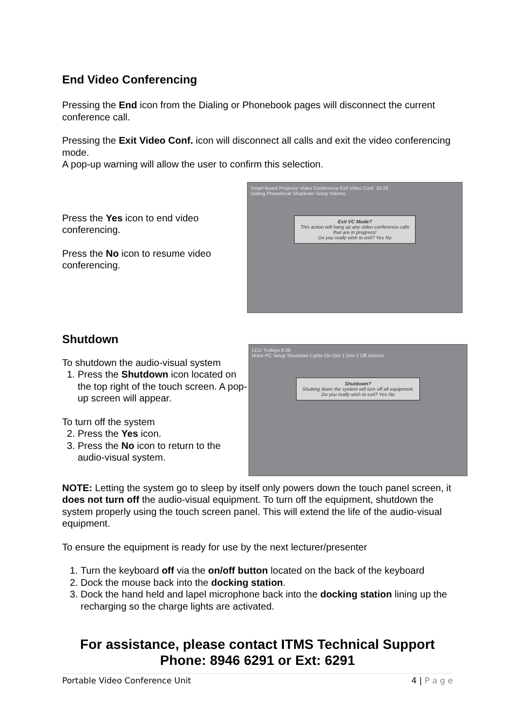End Video Conferencing
Pressing the End icon from the Dialing or Phonebook pages will disconnect the current conference call.
Pressing the Exit Video Conf. icon will disconnect all calls and exit the video conferencing mode.
A pop-up warning will allow the user to confirm this selection.
Press the Yes icon to end video conferencing.
Press the No icon to resume video conferencing.
Smart Board Projector Video Conference Exit Video Conf. 10:29
Dialing Phonebook Shutdown Setup Volume
Exit VC Mode?
This action will hang up any video conference calls that are in progress!
Do you really wish to exit? Yes No
Shutdown
To shutdown the audio-visual system
1. Press the Shutdown icon located on the top right of the touch screen. A pop-up screen will appear.
To turn off the system
2. Press the Yes icon.
3. Press the No icon to return to the audio-visual system.
LCD Trolleys 8:38
None PC Setup Shutdown Lights On Dim 1 Dim 2 Off Volume
Shutdown?
Shutting down the system will turn off all equipment.
Do you really wish to exit? Yes No
NOTE: Letting the system go to sleep by itself only powers down the touch panel screen, it does not turn off the audio-visual equipment. To turn off the equipment, shutdown the system properly using the touch screen panel. This will extend the life of the audio-visual equipment.
To ensure the equipment is ready for use by the next lecturer/presenter
1. Turn the keyboard off via the on/off button located on the back of the keyboard
2. Dock the mouse back into the docking station.
3. Dock the hand held and lapel microphone back into the docking station lining up the recharging so the charge lights are activated.
For assistance, please contact ITMS Technical Support
Phone: 8946 6291 or Ext: 6291
Portable Video Conference Unit 4 | P a g e